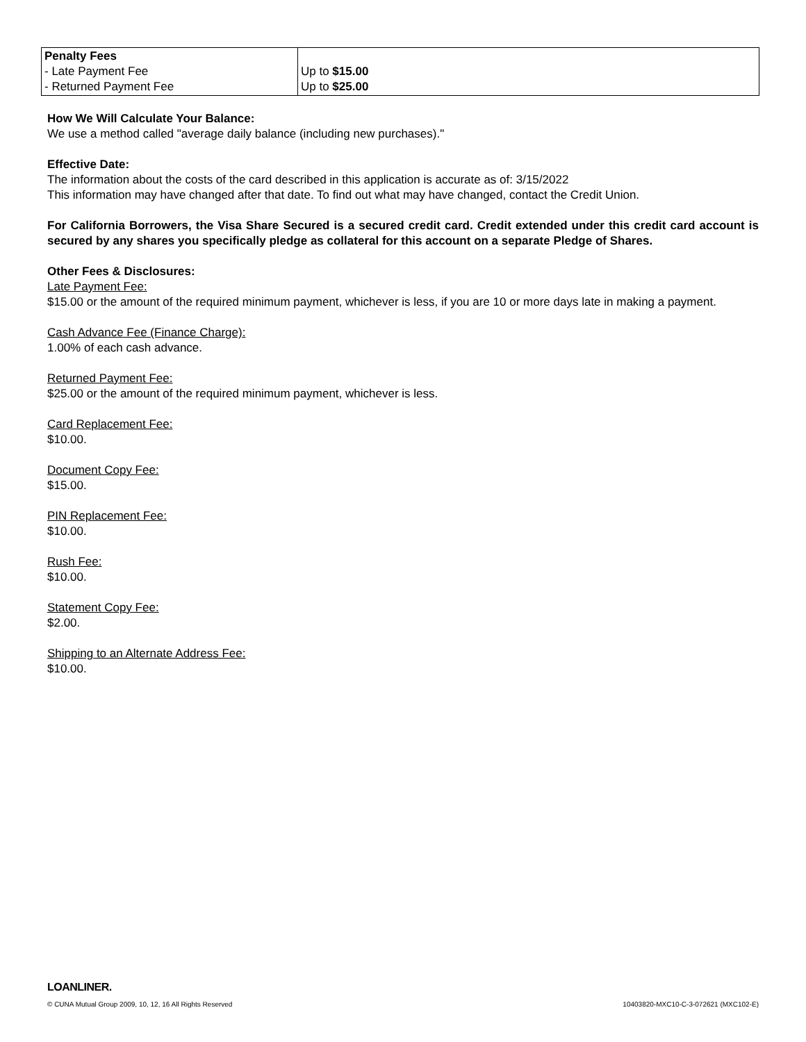| Penalty Fees - Late Payment Fee - Returned Payment Fee | Up to $15.00 Up to $25.00 |
How We Will Calculate Your Balance:
We use a method called "average daily balance (including new purchases)."
Effective Date:
The information about the costs of the card described in this application is accurate as of: 3/15/2022
This information may have changed after that date. To find out what may have changed, contact the Credit Union.
For California Borrowers, the Visa Share Secured is a secured credit card. Credit extended under this credit card account is secured by any shares you specifically pledge as collateral for this account on a separate Pledge of Shares.
Other Fees & Disclosures:
Late Payment Fee:
$15.00 or the amount of the required minimum payment, whichever is less, if you are 10 or more days late in making a payment.
Cash Advance Fee (Finance Charge):
1.00% of each cash advance.
Returned Payment Fee:
$25.00 or the amount of the required minimum payment, whichever is less.
Card Replacement Fee:
$10.00.
Document Copy Fee:
$15.00.
PIN Replacement Fee:
$10.00.
Rush Fee:
$10.00.
Statement Copy Fee:
$2.00.
Shipping to an Alternate Address Fee:
$10.00.
LOANLINER.
© CUNA Mutual Group 2009, 10, 12, 16 All Rights Reserved 10403820-MXC10-C-3-072621 (MXC102-E)